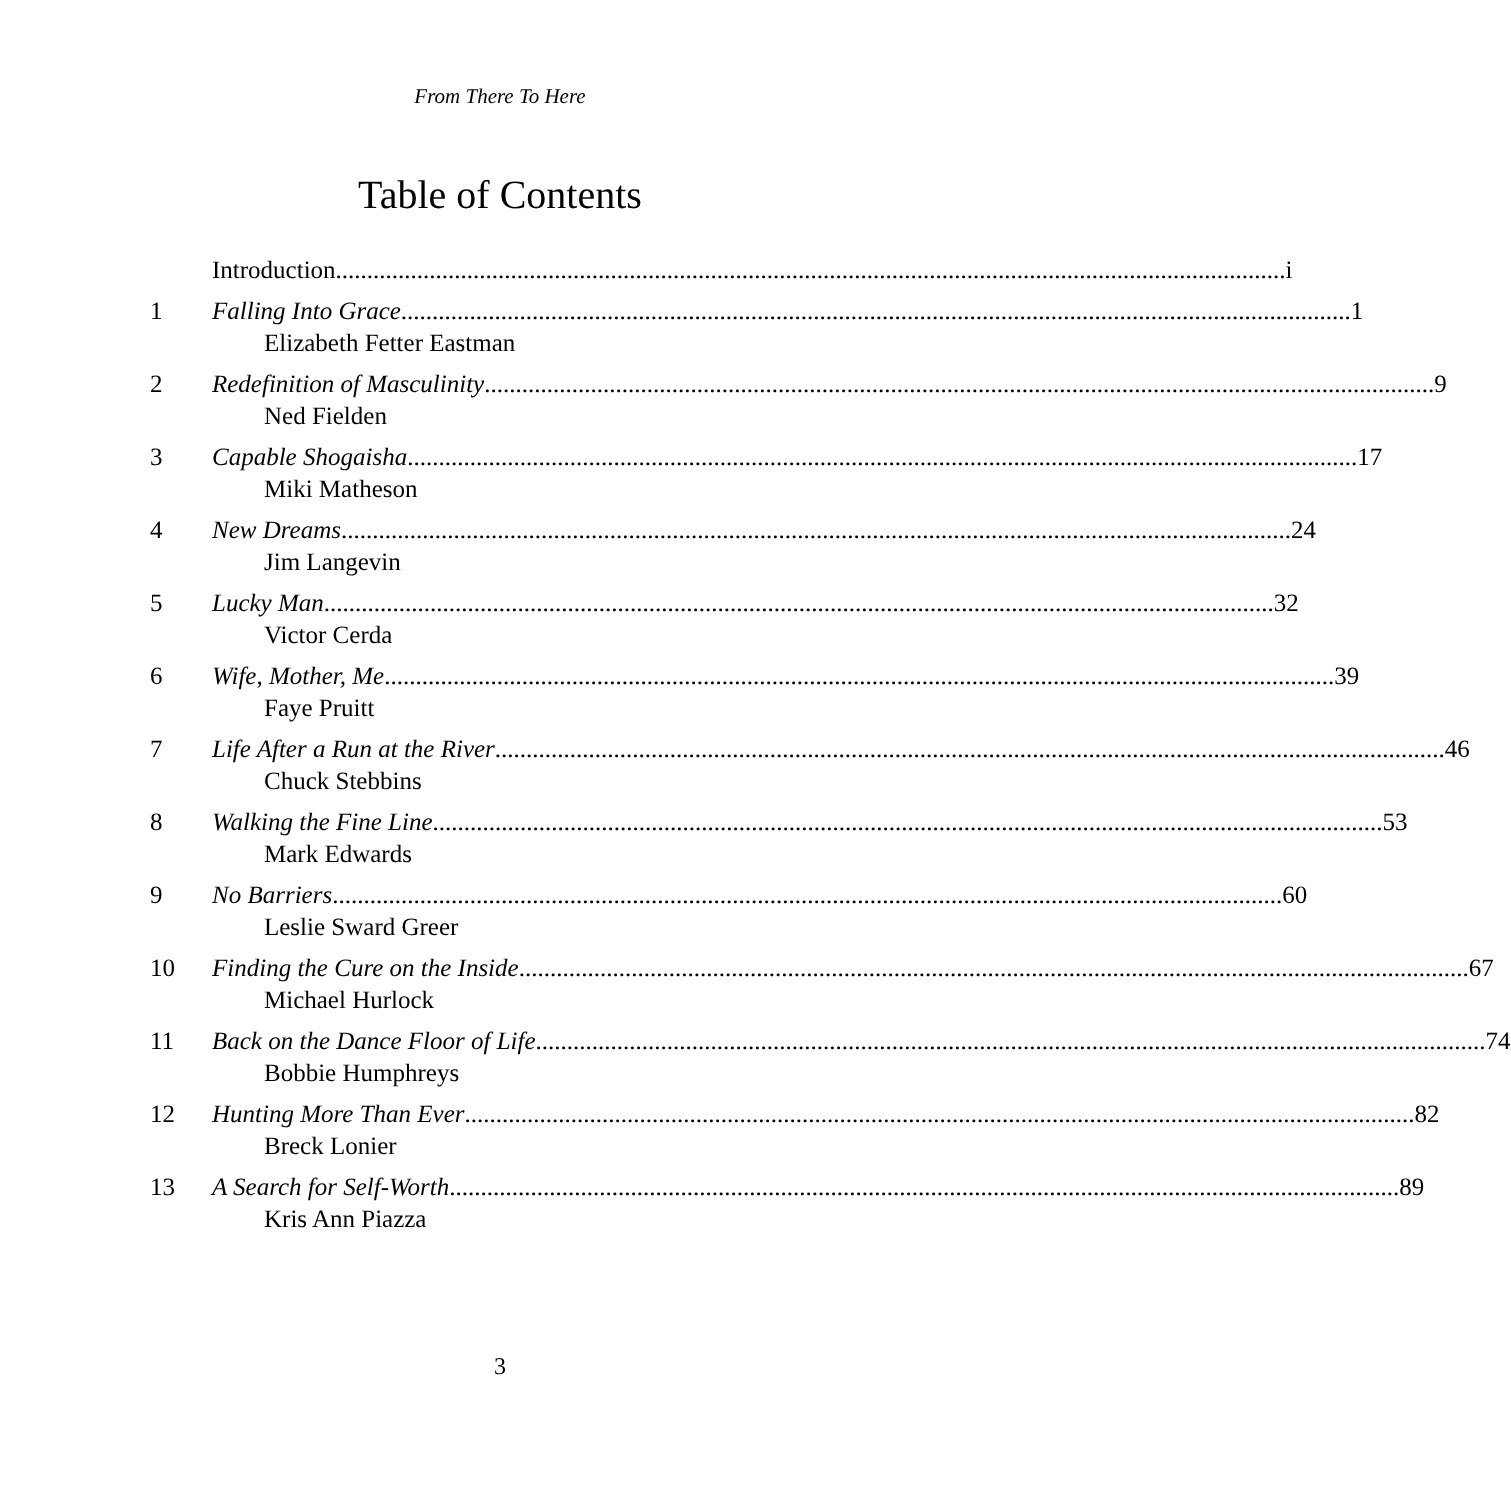From There To Here
Table of Contents
Introduction i
1 Falling Into Grace 1
Elizabeth Fetter Eastman
2 Redefinition of Masculinity 9
Ned Fielden
3 Capable Shogaisha 17
Miki Matheson
4 New Dreams 24
Jim Langevin
5 Lucky Man 32
Victor Cerda
6 Wife, Mother, Me 39
Faye Pruitt
7 Life After a Run at the River 46
Chuck Stebbins
8 Walking the Fine Line 53
Mark Edwards
9 No Barriers 60
Leslie Sward Greer
10 Finding the Cure on the Inside 67
Michael Hurlock
11 Back on the Dance Floor of Life 74
Bobbie Humphreys
12 Hunting More Than Ever 82
Breck Lonier
13 A Search for Self-Worth 89
Kris Ann Piazza
3